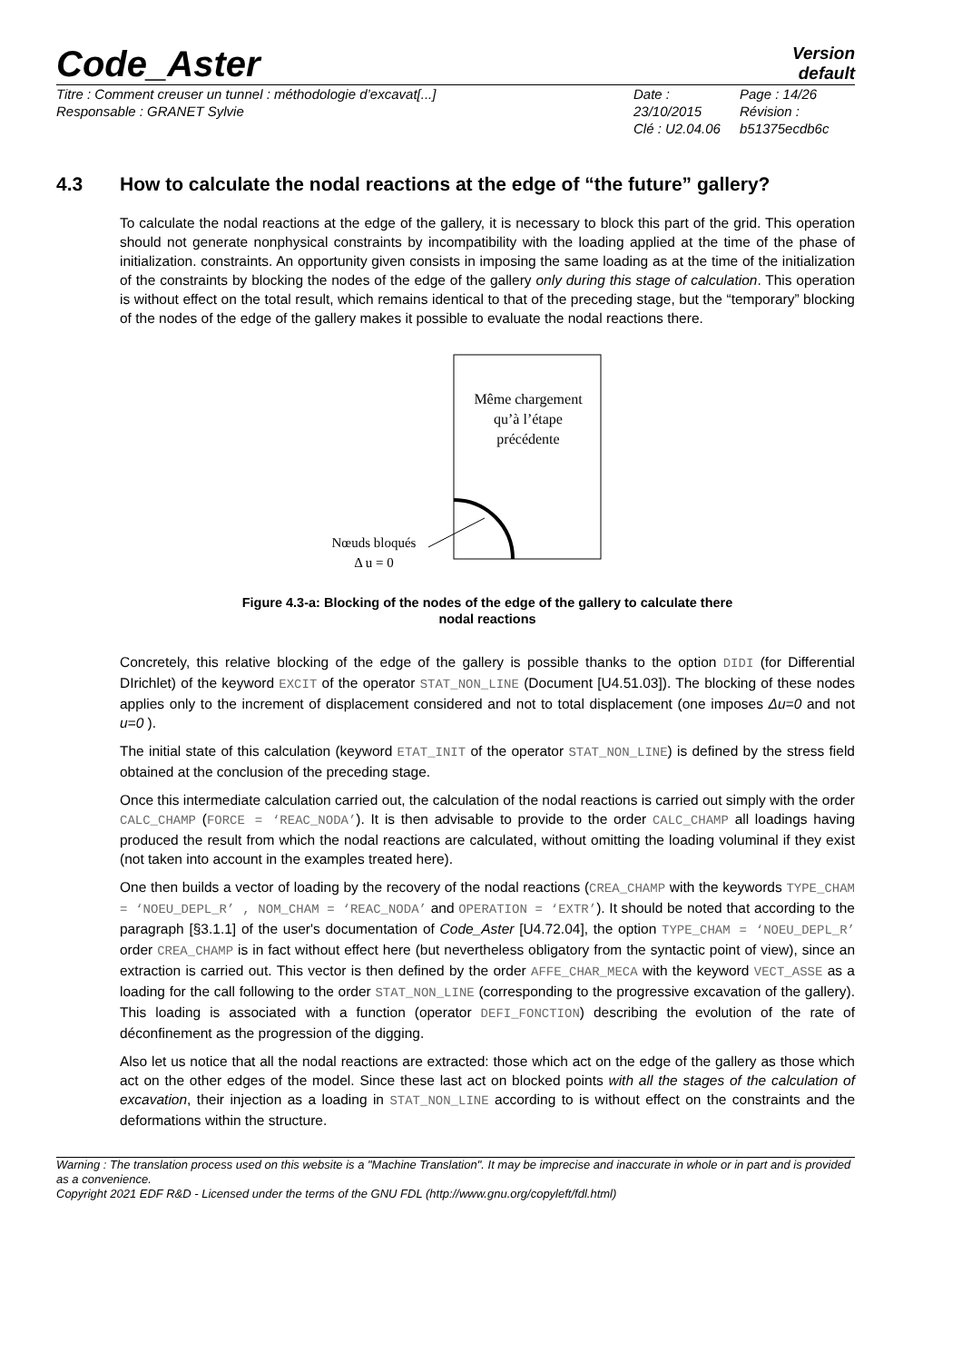Code_Aster
Version
default
Titre : Comment creuser un tunnel : méthodologie d’excavat[...]
Responsable : GRANET Sylvie
Date : 23/10/2015
Clé : U2.04.06
Page : 14/26
Révision :
b51375ecdb6c
4.3 How to calculate the nodal reactions at the edge of “the future” gallery?
To calculate the nodal reactions at the edge of the gallery, it is necessary to block this part of the grid. This operation should not generate nonphysical constraints by incompatibility with the loading applied at the time of the phase of initialization. constraints. An opportunity given consists in imposing the same loading as at the time of the initialization of the constraints by blocking the nodes of the edge of the gallery only during this stage of calculation. This operation is without effect on the total result, which remains identical to that of the preceding stage, but the “temporary” blocking of the nodes of the edge of the gallery makes it possible to evaluate the nodal reactions there.
Même chargement
qu’à l’étape
précédente
Nœuds bloqués
Δ u = 0
Figure 4.3-a: Blocking of the nodes of the edge of the gallery to calculate there
nodal reactions
Concretely, this relative blocking of the edge of the gallery is possible thanks to the option DIDI (for Differential DIrichlet) of the keyword EXCIT of the operator STAT_NON_LINE (Document [U4.51.03]). The blocking of these nodes applies only to the increment of displacement considered and not to total displacement (one imposes Δu=0 and not u=0 ).
The initial state of this calculation (keyword ETAT_INIT of the operator STAT_NON_LINE) is defined by the stress field obtained at the conclusion of the preceding stage.
Once this intermediate calculation carried out, the calculation of the nodal reactions is carried out simply with the order CALC_CHAMP (FORCE = ‘REAC_NODA’). It is then advisable to provide to the order CALC_CHAMP all loadings having produced the result from which the nodal reactions are calculated, without omitting the loading voluminal if they exist (not taken into account in the examples treated here).
One then builds a vector of loading by the recovery of the nodal reactions (CREA_CHAMP with the keywords TYPE_CHAM = ‘NOEU_DEPL_R’ , NOM_CHAM = ‘REAC_NODA’ and OPERATION = ‘EXTR’). It should be noted that according to the paragraph [§3.1.1] of the user's documentation of Code_Aster [U4.72.04], the option TYPE_CHAM = ‘NOEU_DEPL_R’ order CREA_CHAMP is in fact without effect here (but nevertheless obligatory from the syntactic point of view), since an extraction is carried out. This vector is then defined by the order AFFE_CHAR_MECA with the keyword VECT_ASSE as a loading for the call following to the order STAT_NON_LINE (corresponding to the progressive excavation of the gallery). This loading is associated with a function (operator DEFI_FONCTION) describing the evolution of the rate of déconfinement as the progression of the digging.
Also let us notice that all the nodal reactions are extracted: those which act on the edge of the gallery as those which act on the other edges of the model. Since these last act on blocked points with all the stages of the calculation of excavation, their injection as a loading in STAT_NON_LINE according to is without effect on the constraints and the deformations within the structure.
Warning : The translation process used on this website is a "Machine Translation". It may be imprecise and inaccurate in whole or in part and is provided as a convenience.
Copyright 2021 EDF R&D - Licensed under the terms of the GNU FDL (http://www.gnu.org/copyleft/fdl.html)